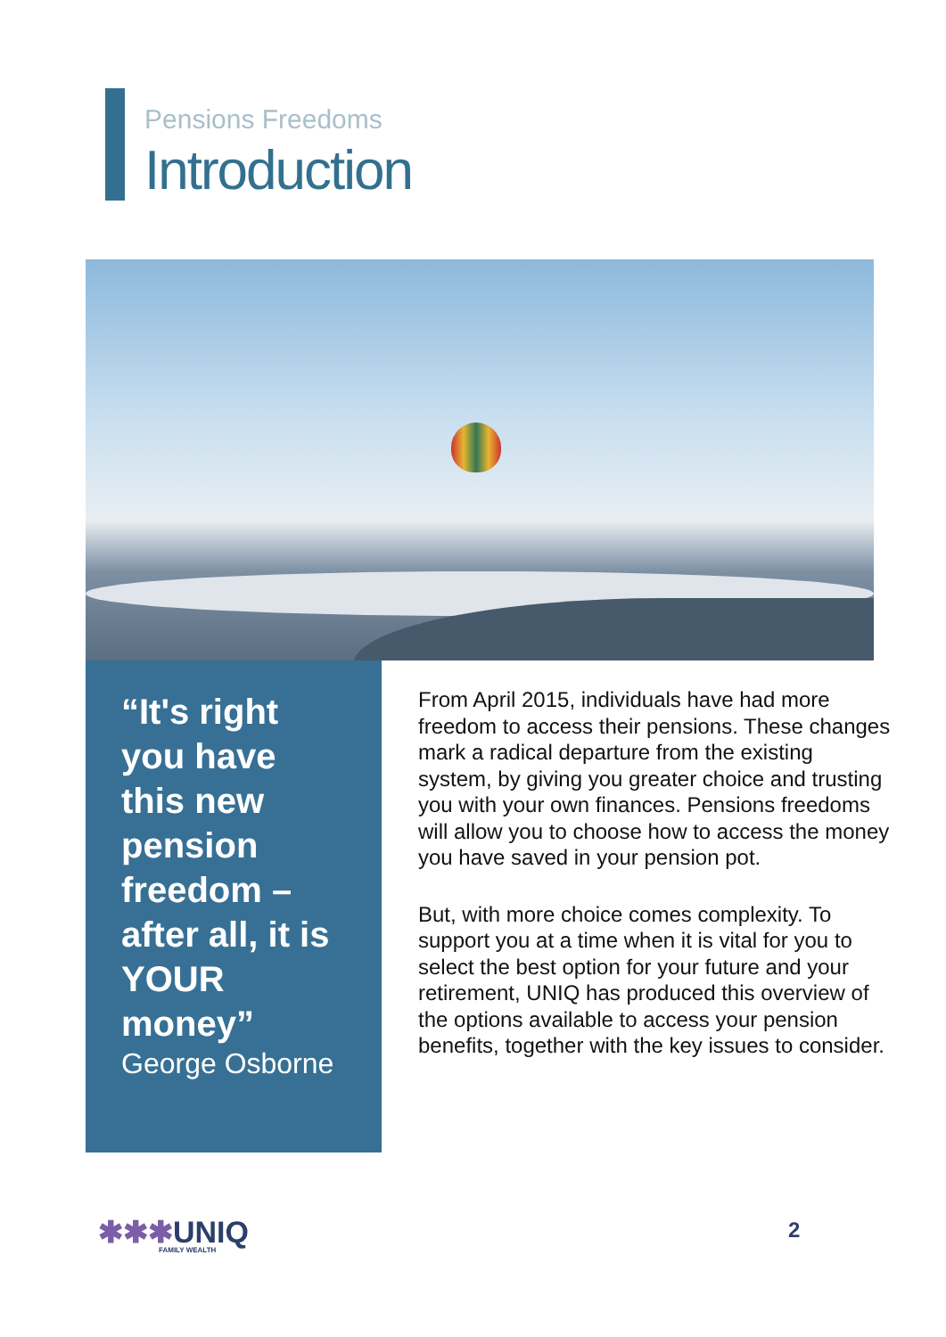Pensions Freedoms
Introduction
“It's right you have this new pension freedom – after all, it is YOUR money”
George Osborne
From April 2015, individuals have had more freedom to access their pensions. These changes mark a radical departure from the existing system, by giving you greater choice and trusting you with your own finances. Pensions freedoms will allow you to choose how to access the money you have saved in your pension pot.
But, with more choice comes complexity. To support you at a time when it is vital for you to select the best option for your future and your retirement, UNIQ has produced this overview of the options available to access your pension benefits, together with the key issues to consider.
✱✱✱UNIQ
FAMILY WEALTH
2